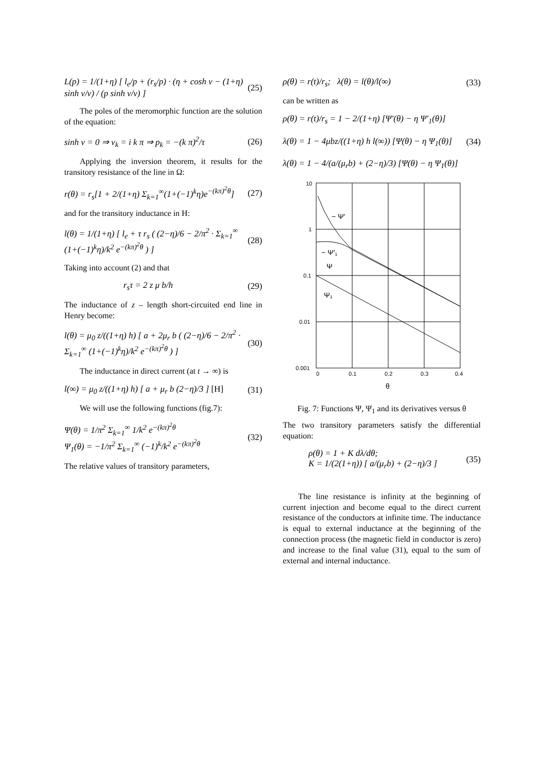L(p) = 1/(1+η) [ l<sub>e</sub>/p + (r<sub>s</sub>/p) · (η + cosh ν − (1+η) sinh ν/ν) / (p sinh ν/ν) ]
(25)
The poles of the meromorphic function are the solution of the equation:
sinh ν = 0 ⇒ ν<sub>k</sub> = i k π ⇒ p<sub>k</sub> = −(k π)<sup>2</sup>/τ
(26)
Applying the inversion theorem, it results for the transitory resistance of the line in Ω:
r(θ) = r<sub>s</sub>[1 + 2/(1+η) Σ<sub>k=1</sub><sup>∞</sup>(1+(−1)<sup>k</sup>η)e<sup>−(kπ)<sup>2</sup>θ</sup>]
(27)
and for the transitory inductance in H:
l(θ) = 1/(1+η) [ l<sub>e</sub> + τ r<sub>s</sub> ( (2−η)/6 − 2/π<sup>2</sup> · Σ<sub>k=1</sub><sup>∞</sup> (1+(−1)<sup>k</sup>η)/k<sup>2</sup> e<sup>−(kπ)<sup>2</sup>θ</sup> ) ]
(28)
Taking into account (2) and that
r<sub>s</sub>τ = 2 z μ b/h (29)
The inductance of z – length short-circuited end line in Henry become:
l(θ) = μ<sub>0</sub> z/((1+η) h) [ a + 2μ<sub>r</sub> b ( (2−η)/6 − 2/π<sup>2</sup> · Σ<sub>k=1</sub><sup>∞</sup> (1+(−1)<sup>k</sup>η)/k<sup>2</sup> e<sup>−(kπ)<sup>2</sup>θ</sup> ) ]
(30)
The inductance in direct current (at t → ∞) is
l(∞) = μ<sub>0</sub> z/((1+η) h) [ a + μ<sub>r</sub> b (2−η)/3 ] [H]
(31)
We will use the following functions (fig.7):
Ψ(θ) = 1/π<sup>2</sup> Σ<sub>k=1</sub><sup>∞</sup> 1/k<sup>2</sup> e<sup>−(kπ)<sup>2</sup>θ</sup>
Ψ<sub>1</sub>(θ) = −1/π<sup>2</sup> Σ<sub>k=1</sub><sup>∞</sup> (−1)<sup>k</sup>/k<sup>2</sup> e<sup>−(kπ)<sup>2</sup>θ</sup>
(32)
The relative values of transitory parameters,
ρ(θ) = r(t)/r<sub>s</sub>; λ(θ) = l(θ)/l(∞)
(33)
can be written as
ρ(θ) = r(t)/r<sub>s</sub> = 1 − 2/(1+η) [Ψ′(θ) − η Ψ′<sub>1</sub>(θ)]
λ(θ) = 1 − 4μbz/((1+η) h l(∞)) [Ψ(θ) − η Ψ<sub>1</sub>(θ)]
λ(θ) = 1 − 4/(a/(μ<sub>r</sub>b) + (2−η)/3) [Ψ(θ) − η Ψ<sub>1</sub>(θ)]
(34)
10
1
0.1
0.01
0.001
0
0.1
0.2
0.3
0.4
θ
− Ψ′
− Ψ′₁
Ψ
Ψ₁
Fig. 7: Functions Ψ, Ψ<sub>1</sub> and its derivatives versus θ
The two transitory parameters satisfy the differential equation:
ρ(θ) = 1 + K dλ/dθ;
K = 1/(2(1+η)) [ a/(μ<sub>r</sub>b) + (2−η)/3 ]
(35)
The line resistance is infinity at the beginning of current injection and become equal to the direct current resistance of the conductors at infinite time. The inductance is equal to external inductance at the beginning of the connection process (the magnetic field in conductor is zero) and increase to the final value (31), equal to the sum of external and internal inductance.